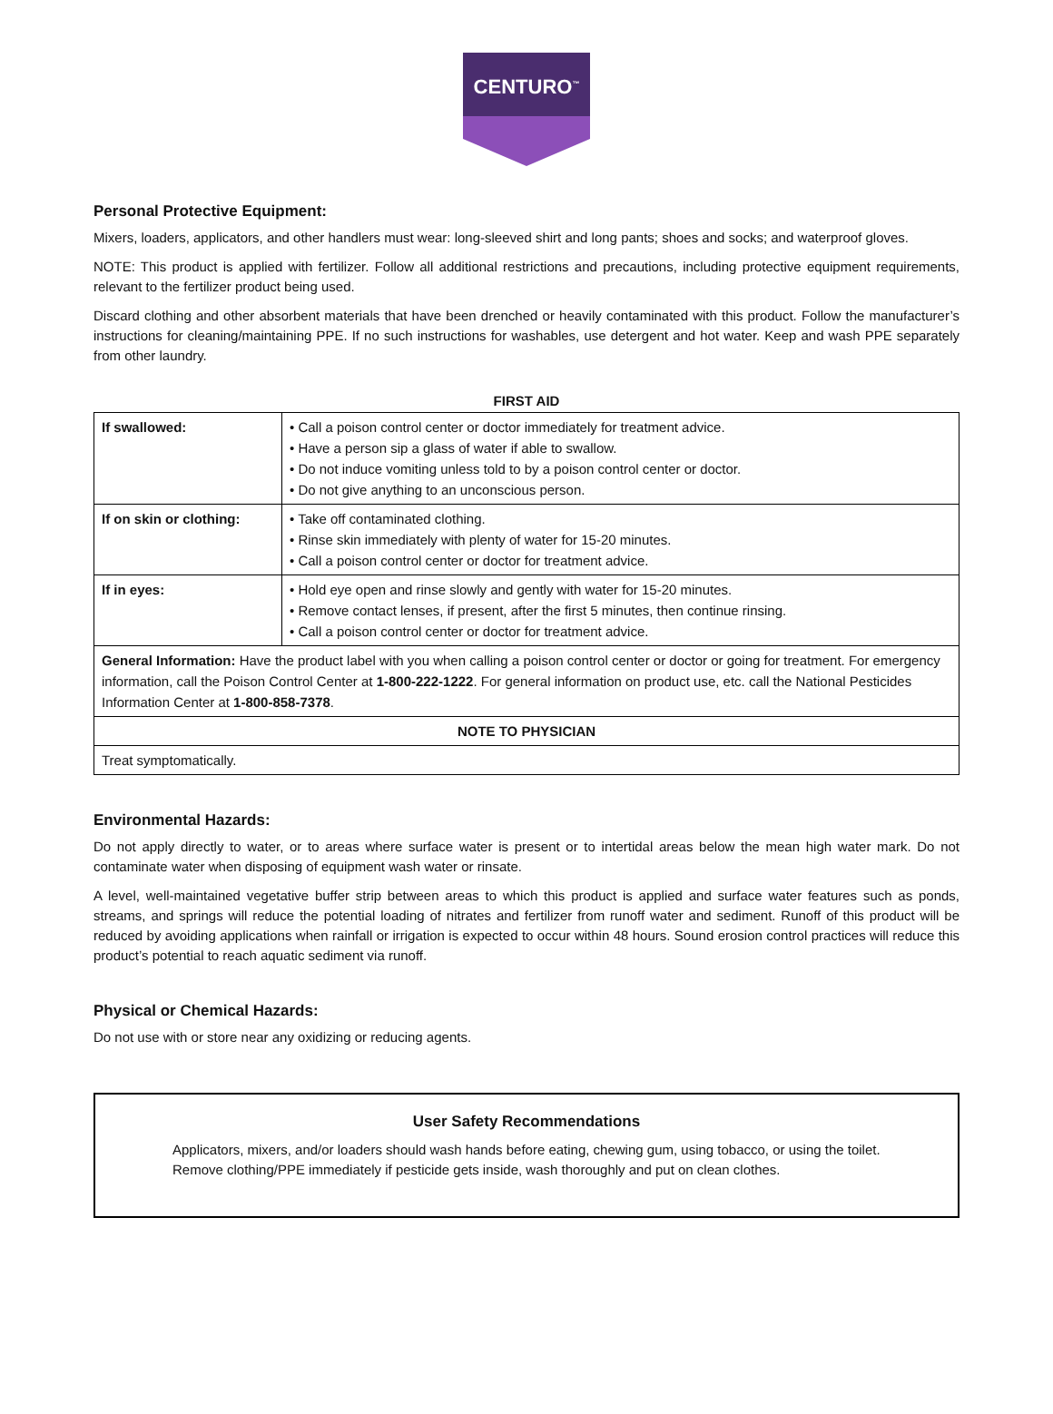CENTURO<sup>™</sup>
Personal Protective Equipment:
Mixers, loaders, applicators, and other handlers must wear: long-sleeved shirt and long pants; shoes and socks; and waterproof gloves.
NOTE: This product is applied with fertilizer. Follow all additional restrictions and precautions, including protective equipment requirements, relevant to the fertilizer product being used.
Discard clothing and other absorbent materials that have been drenched or heavily contaminated with this product. Follow the manufacturer’s instructions for cleaning/maintaining PPE. If no such instructions for washables, use detergent and hot water. Keep and wash PPE separately from other laundry.
FIRST AID
| If swallowed: | • Call a poison control center or doctor immediately for treatment advice. • Have a person sip a glass of water if able to swallow. • Do not induce vomiting unless told to by a poison control center or doctor. • Do not give anything to an unconscious person. |
| If on skin or clothing: | • Take off contaminated clothing. • Rinse skin immediately with plenty of water for 15-20 minutes. • Call a poison control center or doctor for treatment advice. |
| If in eyes: | • Hold eye open and rinse slowly and gently with water for 15-20 minutes. • Remove contact lenses, if present, after the first 5 minutes, then continue rinsing. • Call a poison control center or doctor for treatment advice. |
| General Information: Have the product label with you when calling a poison control center or doctor or going for treatment. For emergency information, call the Poison Control Center at 1-800-222-1222 . For general information on product use, etc. call the National Pesticides Information Center at 1-800-858-7378 . | |
| NOTE TO PHYSICIAN | |
| Treat symptomatically. | |
Environmental Hazards:
Do not apply directly to water, or to areas where surface water is present or to intertidal areas below the mean high water mark. Do not contaminate water when disposing of equipment wash water or rinsate.
A level, well-maintained vegetative buffer strip between areas to which this product is applied and surface water features such as ponds, streams, and springs will reduce the potential loading of nitrates and fertilizer from runoff water and sediment. Runoff of this product will be reduced by avoiding applications when rainfall or irrigation is expected to occur within 48 hours. Sound erosion control practices will reduce this product’s potential to reach aquatic sediment via runoff.
Physical or Chemical Hazards:
Do not use with or store near any oxidizing or reducing agents.
User Safety Recommendations
Applicators, mixers, and/or loaders should wash hands before eating, chewing gum, using tobacco, or using the toilet.
Remove clothing/PPE immediately if pesticide gets inside, wash thoroughly and put on clean clothes.